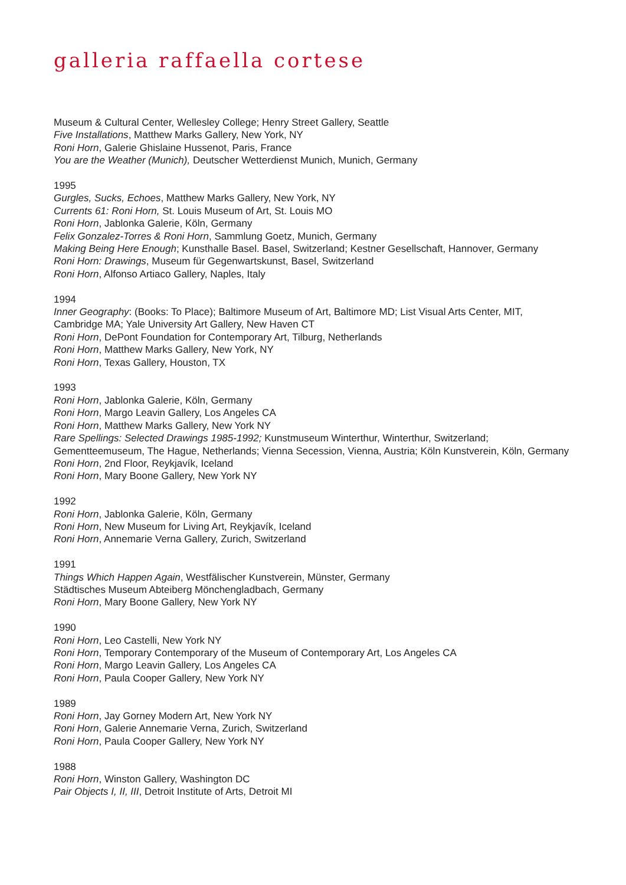galleria raffaella cortese
Museum & Cultural Center, Wellesley College; Henry Street Gallery, Seattle
Five Installations, Matthew Marks Gallery, New York, NY
Roni Horn, Galerie Ghislaine Hussenot, Paris, France
You are the Weather (Munich), Deutscher Wetterdienst Munich, Munich, Germany
1995
Gurgles, Sucks, Echoes, Matthew Marks Gallery, New York, NY
Currents 61: Roni Horn, St. Louis Museum of Art, St. Louis MO
Roni Horn, Jablonka Galerie, Köln, Germany
Felix Gonzalez-Torres & Roni Horn, Sammlung Goetz, Munich, Germany
Making Being Here Enough; Kunsthalle Basel. Basel, Switzerland; Kestner Gesellschaft, Hannover, Germany
Roni Horn: Drawings, Museum für Gegenwartskunst, Basel, Switzerland
Roni Horn, Alfonso Artiaco Gallery, Naples, Italy
1994
Inner Geography: (Books: To Place); Baltimore Museum of Art, Baltimore MD; List Visual Arts Center, MIT, Cambridge MA; Yale University Art Gallery, New Haven CT
Roni Horn, DePont Foundation for Contemporary Art, Tilburg, Netherlands
Roni Horn, Matthew Marks Gallery, New York, NY
Roni Horn, Texas Gallery, Houston, TX
1993
Roni Horn, Jablonka Galerie, Köln, Germany
Roni Horn, Margo Leavin Gallery, Los Angeles CA
Roni Horn, Matthew Marks Gallery, New York NY
Rare Spellings: Selected Drawings 1985-1992; Kunstmuseum Winterthur, Winterthur, Switzerland; Gementteemuseum, The Hague, Netherlands; Vienna Secession, Vienna, Austria; Köln Kunstverein, Köln, Germany
Roni Horn, 2nd Floor, Reykjavík, Iceland
Roni Horn, Mary Boone Gallery, New York NY
1992
Roni Horn, Jablonka Galerie, Köln, Germany
Roni Horn, New Museum for Living Art, Reykjavík, Iceland
Roni Horn, Annemarie Verna Gallery, Zurich, Switzerland
1991
Things Which Happen Again, Westfälischer Kunstverein, Münster, Germany
Städtisches Museum Abteiberg Mönchengladbach, Germany
Roni Horn, Mary Boone Gallery, New York NY
1990
Roni Horn, Leo Castelli, New York NY
Roni Horn, Temporary Contemporary of the Museum of Contemporary Art, Los Angeles CA
Roni Horn, Margo Leavin Gallery, Los Angeles CA
Roni Horn, Paula Cooper Gallery, New York NY
1989
Roni Horn, Jay Gorney Modern Art, New York NY
Roni Horn, Galerie Annemarie Verna, Zurich, Switzerland
Roni Horn, Paula Cooper Gallery, New York NY
1988
Roni Horn, Winston Gallery, Washington DC
Pair Objects I, II, III, Detroit Institute of Arts, Detroit MI